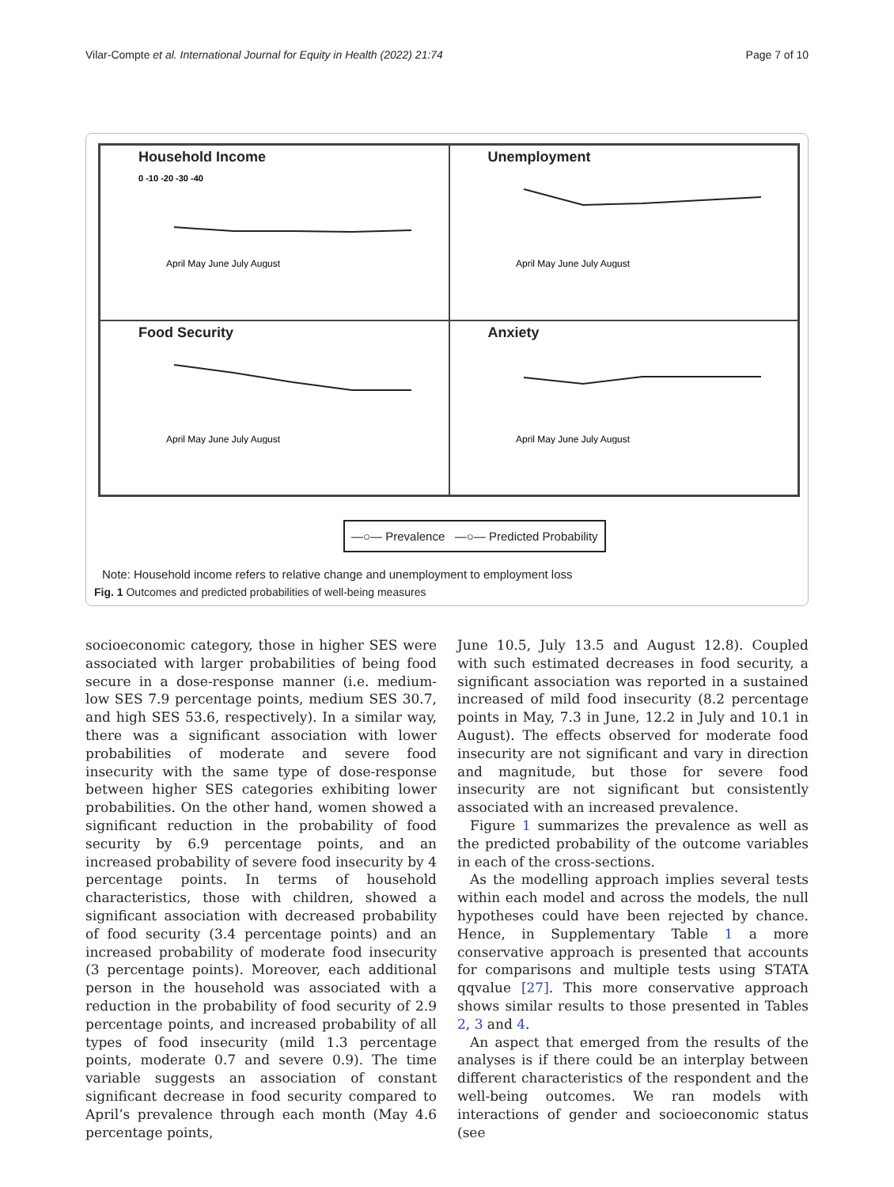Vilar-Compte et al. International Journal for Equity in Health (2022) 21:74 Page 7 of 10
Household Income
0 -10 -20 -30 -40
April May June July August
Unemployment
April May June July August
Food Security
April May June July August
Anxiety
April May June July August
—○— Prevalence —○— Predicted Probability
Note: Household income refers to relative change and unemployment to employment loss
Fig. 1 Outcomes and predicted probabilities of well-being measures
socioeconomic category, those in higher SES were associated with larger probabilities of being food secure in a dose-response manner (i.e. medium-low SES 7.9 percentage points, medium SES 30.7, and high SES 53.6, respectively). In a similar way, there was a significant association with lower probabilities of moderate and severe food insecurity with the same type of dose-response between higher SES categories exhibiting lower probabilities. On the other hand, women showed a significant reduction in the probability of food security by 6.9 percentage points, and an increased probability of severe food insecurity by 4 percentage points. In terms of household characteristics, those with children, showed a significant association with decreased probability of food security (3.4 percentage points) and an increased probability of moderate food insecurity (3 percentage points). Moreover, each additional person in the household was associated with a reduction in the probability of food security of 2.9 percentage points, and increased probability of all types of food insecurity (mild 1.3 percentage points, moderate 0.7 and severe 0.9). The time variable suggests an association of constant significant decrease in food security compared to April’s prevalence through each month (May 4.6 percentage points,
June 10.5, July 13.5 and August 12.8). Coupled with such estimated decreases in food security, a significant association was reported in a sustained increased of mild food insecurity (8.2 percentage points in May, 7.3 in June, 12.2 in July and 10.1 in August). The effects observed for moderate food insecurity are not significant and vary in direction and magnitude, but those for severe food insecurity are not significant but consistently associated with an increased prevalence.
Figure 1 summarizes the prevalence as well as the predicted probability of the outcome variables in each of the cross-sections.
As the modelling approach implies several tests within each model and across the models, the null hypotheses could have been rejected by chance. Hence, in Supplementary Table 1 a more conservative approach is presented that accounts for comparisons and multiple tests using STATA qqvalue [27]. This more conservative approach shows similar results to those presented in Tables 2, 3 and 4.
An aspect that emerged from the results of the analyses is if there could be an interplay between different characteristics of the respondent and the well-being outcomes. We ran models with interactions of gender and socioeconomic status (see